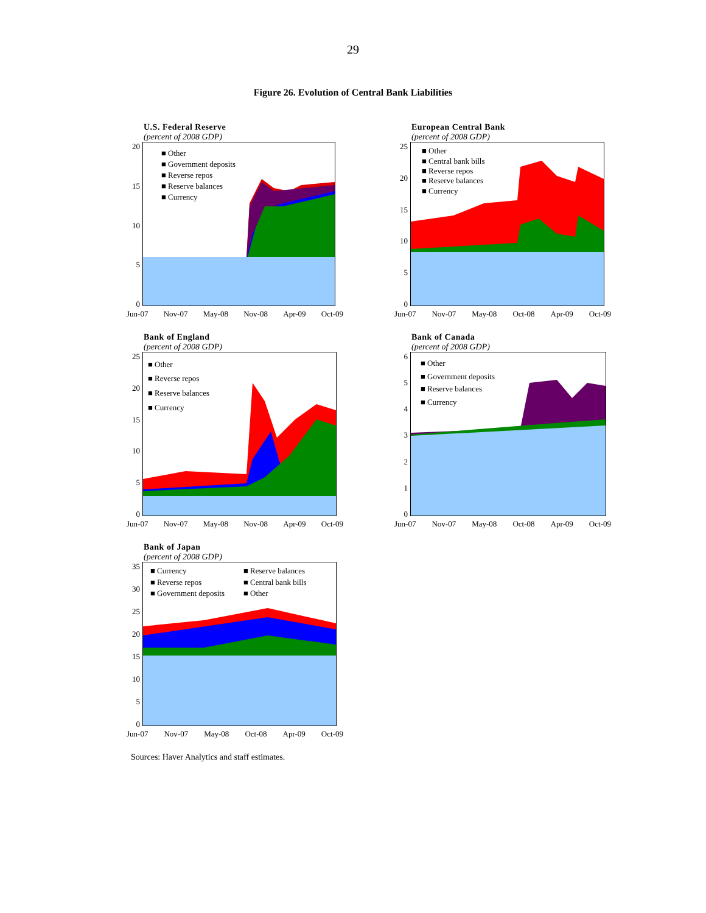29
Figure 26. Evolution of Central Bank Liabilities
U.S. Federal Reserve
(percent of 2008 GDP)
20
15
10
50
■ Other
■ Government deposits
■ Reverse repos
■ Reserve balances
■ Currency
Jun-07 Nov-07 May-08 Nov-08 Apr-09 Oct-09
European Central Bank
(percent of 2008 GDP)
25
20
15
10
50
■ Other
■ Central bank bills
■ Reverse repos
■ Reserve balances
■ Currency
Jun-07 Nov-07 May-08 Oct-08 Apr-09 Oct-09
Bank of England
(percent of 2008 GDP)
25
20
15
10
50
■ Other
■ Reverse repos
■ Reserve balances
■ Currency
Jun-07 Nov-07 May-08 Nov-08 Apr-09 Oct-09
Bank of Canada
(percent of 2008 GDP)
6543210
■ Other
■ Government deposits
■ Reserve balances
■ Currency
Jun-07 Nov-07 May-08 Oct-08 Apr-09 Oct-09
Bank of Japan
(percent of 2008 GDP)
35
30
25
20
15
10
50
■ Currency
■ Reserve balances
■ Reverse repos
■ Central bank bills
■ Government deposits
■ Other
Jun-07 Nov-07 May-08 Oct-08 Apr-09 Oct-09
Sources: Haver Analytics and staff estimates.